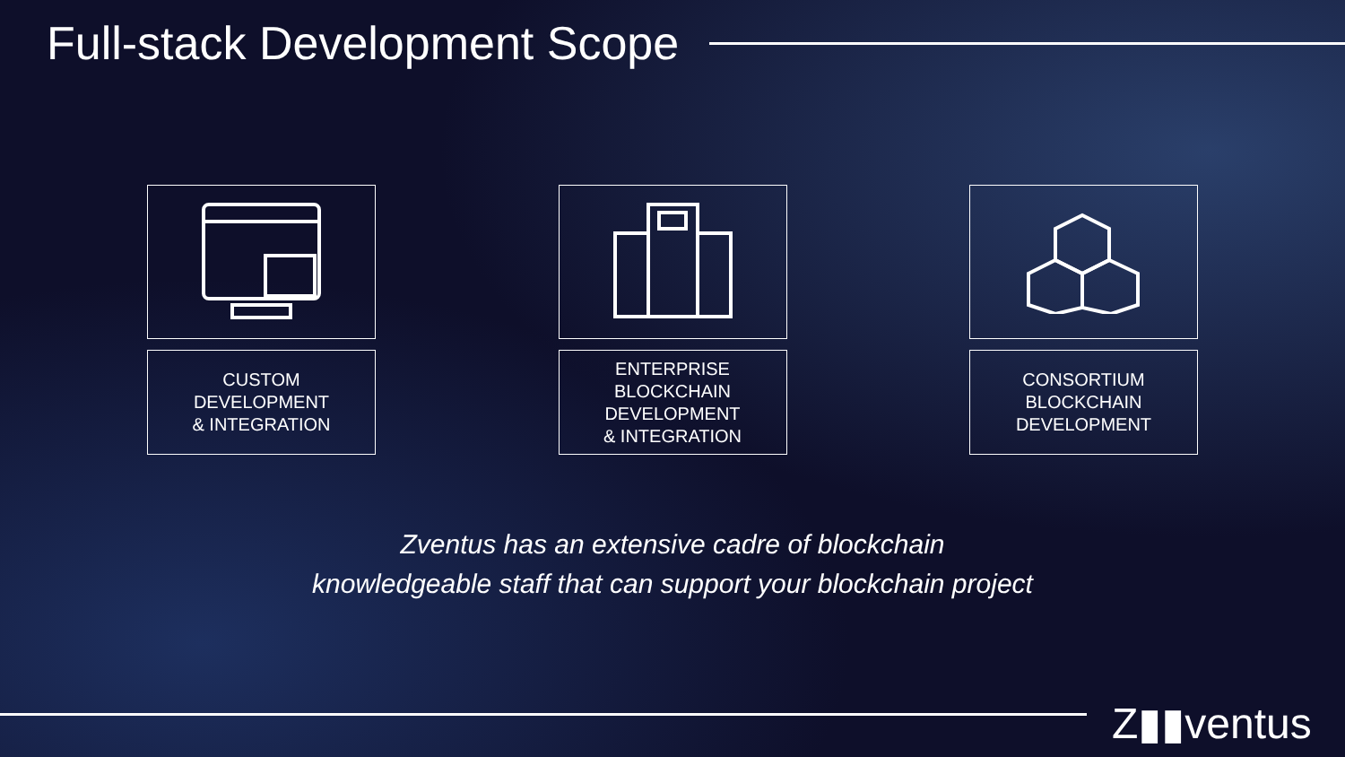Full-stack Development Scope
CUSTOM
DEVELOPMENT
& INTEGRATION
ENTERPRISE
BLOCKCHAIN
DEVELOPMENT
& INTEGRATION
CONSORTIUM
BLOCKCHAIN
DEVELOPMENT
Zventus has an extensive cadre of blockchain
knowledgeable staff that can support your blockchain project
Z▮▮ventus